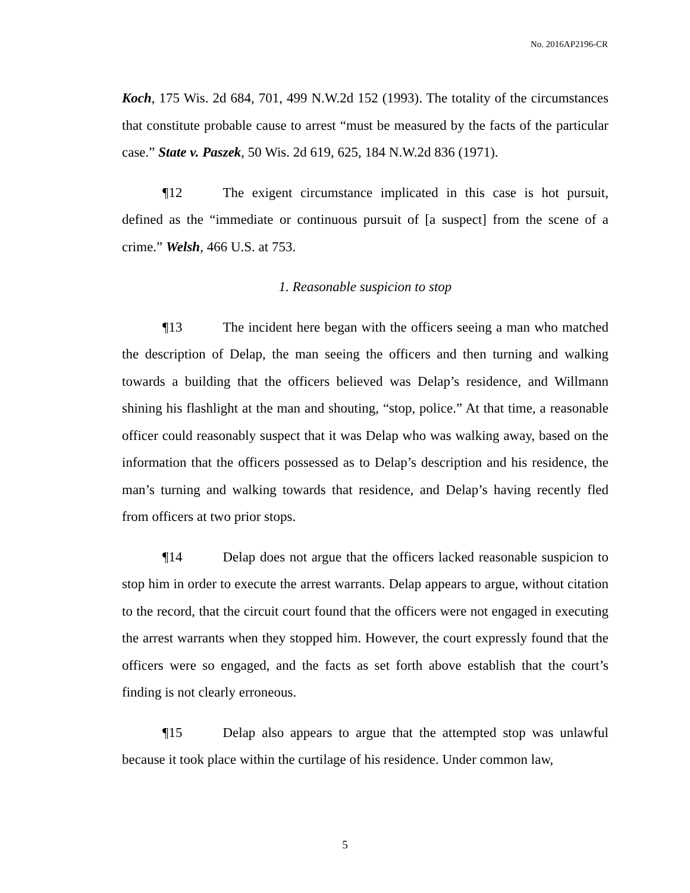No. 2016AP2196-CR
Koch, 175 Wis. 2d 684, 701, 499 N.W.2d 152 (1993). The totality of the circumstances that constitute probable cause to arrest “must be measured by the facts of the particular case.” State v. Paszek, 50 Wis. 2d 619, 625, 184 N.W.2d 836 (1971).
¶12 The exigent circumstance implicated in this case is hot pursuit, defined as the “immediate or continuous pursuit of [a suspect] from the scene of a crime.” Welsh, 466 U.S. at 753.
1. Reasonable suspicion to stop
¶13 The incident here began with the officers seeing a man who matched the description of Delap, the man seeing the officers and then turning and walking towards a building that the officers believed was Delap’s residence, and Willmann shining his flashlight at the man and shouting, “stop, police.” At that time, a reasonable officer could reasonably suspect that it was Delap who was walking away, based on the information that the officers possessed as to Delap’s description and his residence, the man’s turning and walking towards that residence, and Delap’s having recently fled from officers at two prior stops.
¶14 Delap does not argue that the officers lacked reasonable suspicion to stop him in order to execute the arrest warrants. Delap appears to argue, without citation to the record, that the circuit court found that the officers were not engaged in executing the arrest warrants when they stopped him. However, the court expressly found that the officers were so engaged, and the facts as set forth above establish that the court’s finding is not clearly erroneous.
¶15 Delap also appears to argue that the attempted stop was unlawful because it took place within the curtilage of his residence. Under common law,
5